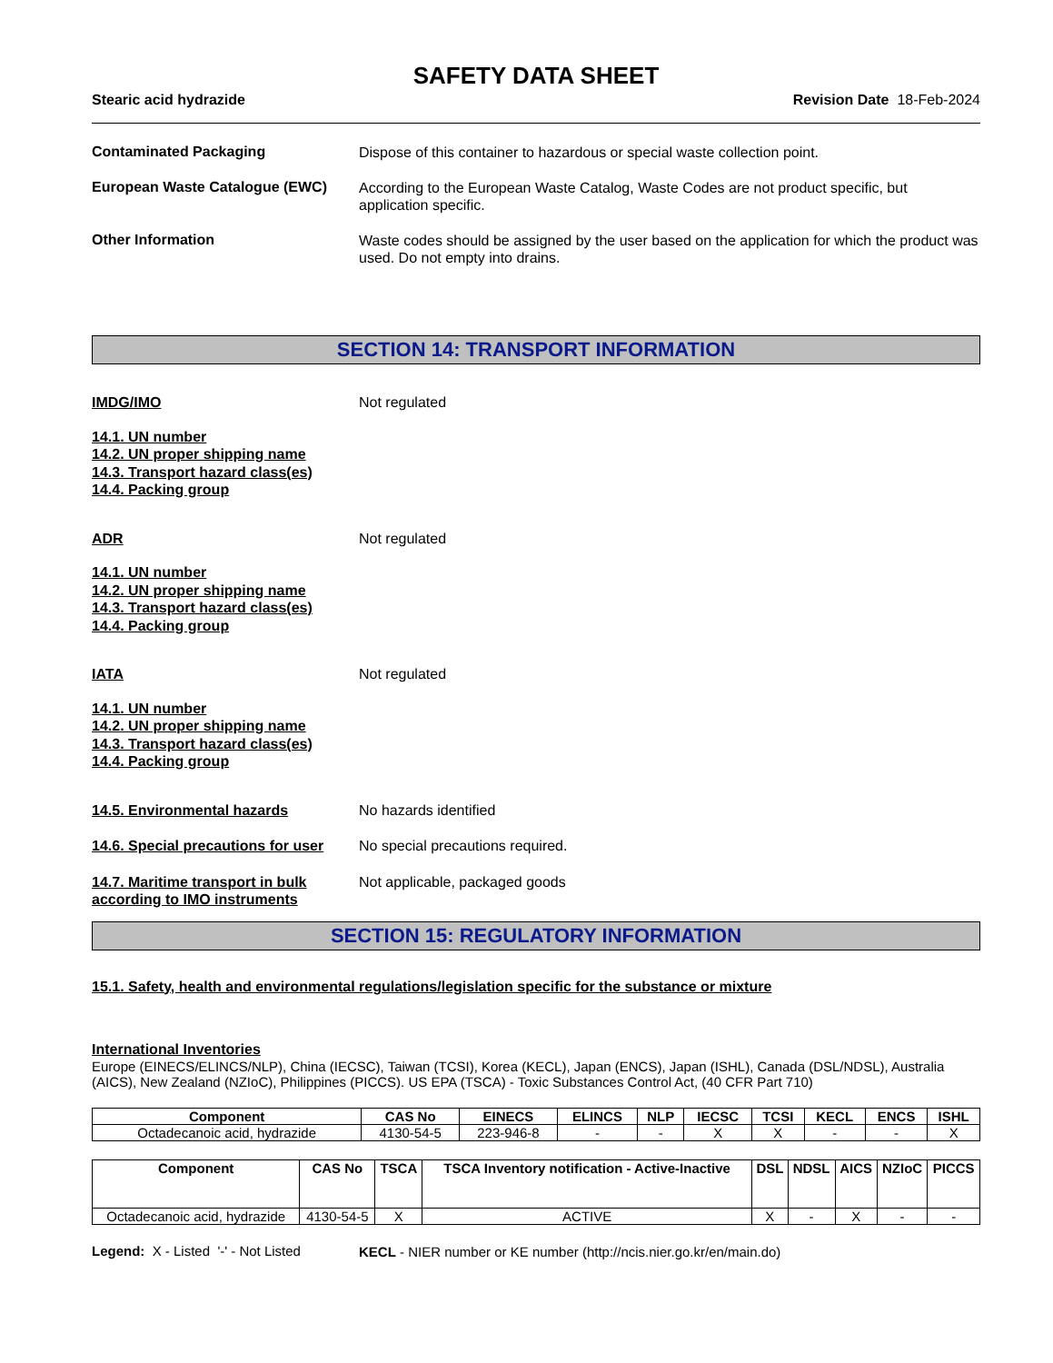SAFETY DATA SHEET
Stearic acid hydrazide Revision Date 18-Feb-2024
Contaminated Packaging
Dispose of this container to hazardous or special waste collection point.
European Waste Catalogue (EWC)
According to the European Waste Catalog, Waste Codes are not product specific, but application specific.
Other Information
Waste codes should be assigned by the user based on the application for which the product was used. Do not empty into drains.
SECTION 14: TRANSPORT INFORMATION
IMDG/IMO
Not regulated
14.1. UN number
14.2. UN proper shipping name
14.3. Transport hazard class(es)
14.4. Packing group
ADR
Not regulated
14.1. UN number
14.2. UN proper shipping name
14.3. Transport hazard class(es)
14.4. Packing group
IATA
Not regulated
14.1. UN number
14.2. UN proper shipping name
14.3. Transport hazard class(es)
14.4. Packing group
14.5. Environmental hazards
No hazards identified
14.6. Special precautions for user
No special precautions required.
14.7. Maritime transport in bulk according to IMO instruments
Not applicable, packaged goods
SECTION 15: REGULATORY INFORMATION
15.1. Safety, health and environmental regulations/legislation specific for the substance or mixture
International Inventories
Europe (EINECS/ELINCS/NLP), China (IECSC), Taiwan (TCSI), Korea (KECL), Japan (ENCS), Japan (ISHL), Canada (DSL/NDSL), Australia (AICS), New Zealand (NZIoC), Philippines (PICCS). US EPA (TSCA) - Toxic Substances Control Act, (40 CFR Part 710)
| Component | CAS No | EINECS | ELINCS | NLP | IECSC | TCSI | KECL | ENCS | ISHL |
| --- | --- | --- | --- | --- | --- | --- | --- | --- | --- |
| Octadecanoic acid, hydrazide | 4130-54-5 | 223-946-8 | - | - | X | X | - | - | X |
| Component | CAS No | TSCA | TSCA Inventory notification - Active-Inactive | DSL | NDSL | AICS | NZIoC | PICCS |
| --- | --- | --- | --- | --- | --- | --- | --- | --- |
| Octadecanoic acid, hydrazide | 4130-54-5 | X | ACTIVE | X | - | X | - | - |
Legend: X - Listed '-' - Not Listed
KECL - NIER number or KE number (http://ncis.nier.go.kr/en/main.do)